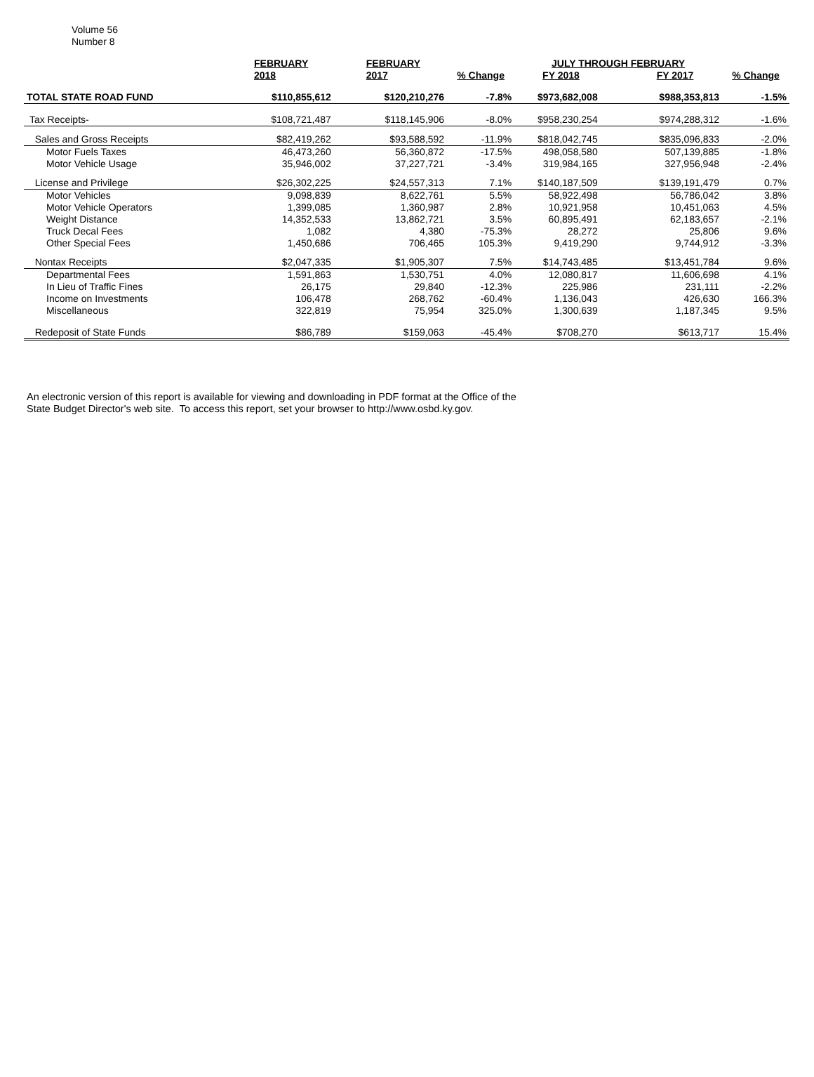Volume 56
Number 8
| | FEBRUARY | FEBRUARY | | JULY THROUGH FEBRUARY | | |
| --- | --- | --- | --- | --- | --- | --- |
| | 2018 | 2017 | % Change | FY 2018 | FY 2017 | % Change |
| TOTAL STATE ROAD FUND | $110,855,612 | $120,210,276 | -7.8% | $973,682,008 | $988,353,813 | -1.5% |
| Tax Receipts- | $108,721,487 | $118,145,906 | -8.0% | $958,230,254 | $974,288,312 | -1.6% |
| Sales and Gross Receipts | $82,419,262 | $93,588,592 | -11.9% | $818,042,745 | $835,096,833 | -2.0% |
| Motor Fuels Taxes | 46,473,260 | 56,360,872 | -17.5% | 498,058,580 | 507,139,885 | -1.8% |
| Motor Vehicle Usage | 35,946,002 | 37,227,721 | -3.4% | 319,984,165 | 327,956,948 | -2.4% |
| License and Privilege | $26,302,225 | $24,557,313 | 7.1% | $140,187,509 | $139,191,479 | 0.7% |
| Motor Vehicles | 9,098,839 | 8,622,761 | 5.5% | 58,922,498 | 56,786,042 | 3.8% |
| Motor Vehicle Operators | 1,399,085 | 1,360,987 | 2.8% | 10,921,958 | 10,451,063 | 4.5% |
| Weight Distance | 14,352,533 | 13,862,721 | 3.5% | 60,895,491 | 62,183,657 | -2.1% |
| Truck Decal Fees | 1,082 | 4,380 | -75.3% | 28,272 | 25,806 | 9.6% |
| Other Special Fees | 1,450,686 | 706,465 | 105.3% | 9,419,290 | 9,744,912 | -3.3% |
| Nontax Receipts | $2,047,335 | $1,905,307 | 7.5% | $14,743,485 | $13,451,784 | 9.6% |
| Departmental Fees | 1,591,863 | 1,530,751 | 4.0% | 12,080,817 | 11,606,698 | 4.1% |
| In Lieu of Traffic Fines | 26,175 | 29,840 | -12.3% | 225,986 | 231,111 | -2.2% |
| Income on Investments | 106,478 | 268,762 | -60.4% | 1,136,043 | 426,630 | 166.3% |
| Miscellaneous | 322,819 | 75,954 | 325.0% | 1,300,639 | 1,187,345 | 9.5% |
| Redeposit of State Funds | $86,789 | $159,063 | -45.4% | $708,270 | $613,717 | 15.4% |
An electronic version of this report is available for viewing and downloading in PDF format at the Office of the
State Budget Director's web site. To access this report, set your browser to http://www.osbd.ky.gov.